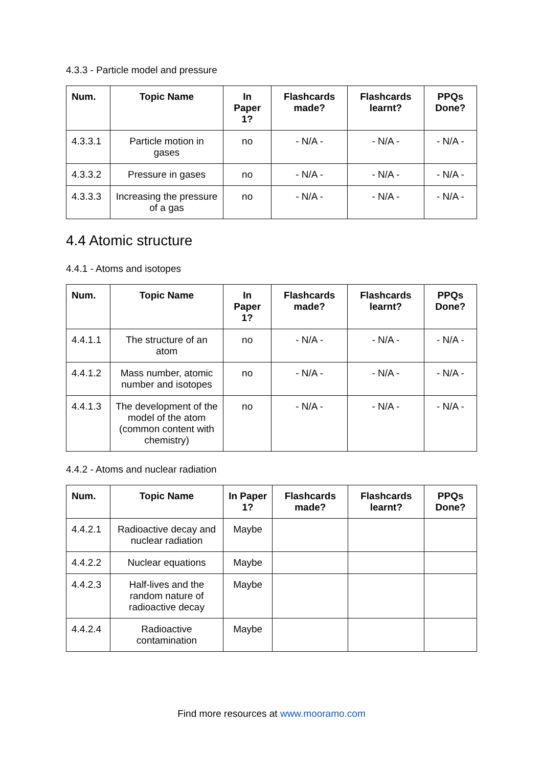4.3.3 - Particle model and pressure
| Num. | Topic Name | In Paper 1? | Flashcards made? | Flashcards learnt? | PPQs Done? |
| --- | --- | --- | --- | --- | --- |
| 4.3.3.1 | Particle motion in gases | no | - N/A - | - N/A - | - N/A - |
| 4.3.3.2 | Pressure in gases | no | - N/A - | - N/A - | - N/A - |
| 4.3.3.3 | Increasing the pressure of a gas | no | - N/A - | - N/A - | - N/A - |
4.4 Atomic structure
4.4.1 - Atoms and isotopes
| Num. | Topic Name | In Paper 1? | Flashcards made? | Flashcards learnt? | PPQs Done? |
| --- | --- | --- | --- | --- | --- |
| 4.4.1.1 | The structure of an atom | no | - N/A - | - N/A - | - N/A - |
| 4.4.1.2 | Mass number, atomic number and isotopes | no | - N/A - | - N/A - | - N/A - |
| 4.4.1.3 | The development of the model of the atom (common content with chemistry) | no | - N/A - | - N/A - | - N/A - |
4.4.2 - Atoms and nuclear radiation
| Num. | Topic Name | In Paper 1? | Flashcards made? | Flashcards learnt? | PPQs Done? |
| --- | --- | --- | --- | --- | --- |
| 4.4.2.1 | Radioactive decay and nuclear radiation | Maybe | | | |
| 4.4.2.2 | Nuclear equations | Maybe | | | |
| 4.4.2.3 | Half-lives and the random nature of radioactive decay | Maybe | | | |
| 4.4.2.4 | Radioactive contamination | Maybe | | | |
Find more resources at www.mooramo.com